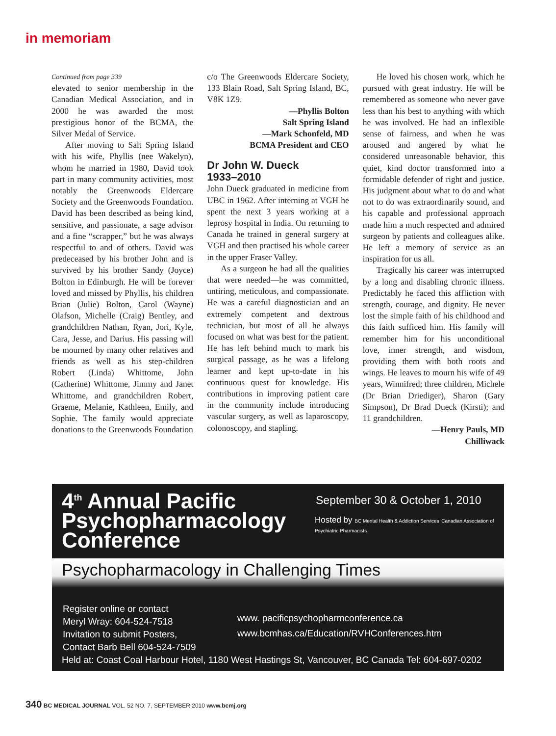in memoriam
Continued from page 339
elevated to senior membership in the Canadian Medical Association, and in 2000 he was awarded the most prestigious honor of the BCMA, the Silver Medal of Service.
After moving to Salt Spring Island with his wife, Phyllis (nee Wakelyn), whom he married in 1980, David took part in many community activities, most notably the Greenwoods Eldercare Society and the Greenwoods Foundation. David has been described as being kind, sensitive, and passionate, a sage advisor and a fine “scrapper,” but he was always respectful to and of others. David was predeceased by his brother John and is survived by his brother Sandy (Joyce) Bolton in Edinburgh. He will be forever loved and missed by Phyllis, his children Brian (Julie) Bolton, Carol (Wayne) Olafson, Michelle (Craig) Bentley, and grandchildren Nathan, Ryan, Jori, Kyle, Cara, Jesse, and Darius. His passing will be mourned by many other relatives and friends as well as his step-children Robert (Linda) Whittome, John (Catherine) Whittome, Jimmy and Janet Whittome, and grandchildren Robert, Graeme, Melanie, Kathleen, Emily, and Sophie. The family would appreciate donations to the Greenwoods Foundation
c/o The Greenwoods Eldercare Society, 133 Blain Road, Salt Spring Island, BC, V8K 1Z9.
—Phyllis Bolton
Salt Spring Island
—Mark Schonfeld, MD
BCMA President and CEO
Dr John W. Dueck
1933–2010
John Dueck graduated in medicine from UBC in 1962. After interning at VGH he spent the next 3 years working at a leprosy hospital in India. On returning to Canada he trained in general surgery at VGH and then practised his whole career in the upper Fraser Valley.
As a surgeon he had all the qualities that were needed—he was committed, untiring, meticulous, and compassionate. He was a careful diagnostician and an extremely competent and dextrous technician, but most of all he always focused on what was best for the patient. He has left behind much to mark his surgical passage, as he was a lifelong learner and kept up-to-date in his continuous quest for knowledge. His contributions in improving patient care in the community include introducing vascular surgery, as well as laparoscopy, colonoscopy, and stapling.
He loved his chosen work, which he pursued with great industry. He will be remembered as someone who never gave less than his best to anything with which he was involved. He had an inflexible sense of fairness, and when he was aroused and angered by what he considered unreasonable behavior, this quiet, kind doctor transformed into a formidable defender of right and justice. His judgment about what to do and what not to do was extraordinarily sound, and his capable and professional approach made him a much respected and admired surgeon by patients and colleagues alike. He left a memory of service as an inspiration for us all.
Tragically his career was interrupted by a long and disabling chronic illness. Predictably he faced this affliction with strength, courage, and dignity. He never lost the simple faith of his childhood and this faith sufficed him. His family will remember him for his unconditional love, inner strength, and wisdom, providing them with both roots and wings. He leaves to mourn his wife of 49 years, Winnifred; three children, Michele (Dr Brian Driediger), Sharon (Gary Simpson), Dr Brad Dueck (Kirsti); and 11 grandchildren.
—Henry Pauls, MD
Chilliwack
4<sup>th</sup> Annual Pacific
Psychopharmacology
Conference
September 30 & October 1, 2010
Hosted by BC Mental Health & Addiction Services Canadian Association of Psychiatric Pharmacists
Psychopharmacology in Challenging Times
Register online or contact
Meryl Wray: 604-524-7518
Invitation to submit Posters,
Contact Barb Bell 604-524-7509
www. pacificpsychopharmconference.ca
www.bcmhas.ca/Education/RVHConferences.htm
Held at: Coast Coal Harbour Hotel, 1180 West Hastings St, Vancouver, BC Canada Tel: 604-697-0202
340 BC MEDICAL JOURNAL VOL. 52 NO. 7, SEPTEMBER 2010 www.bcmj.org